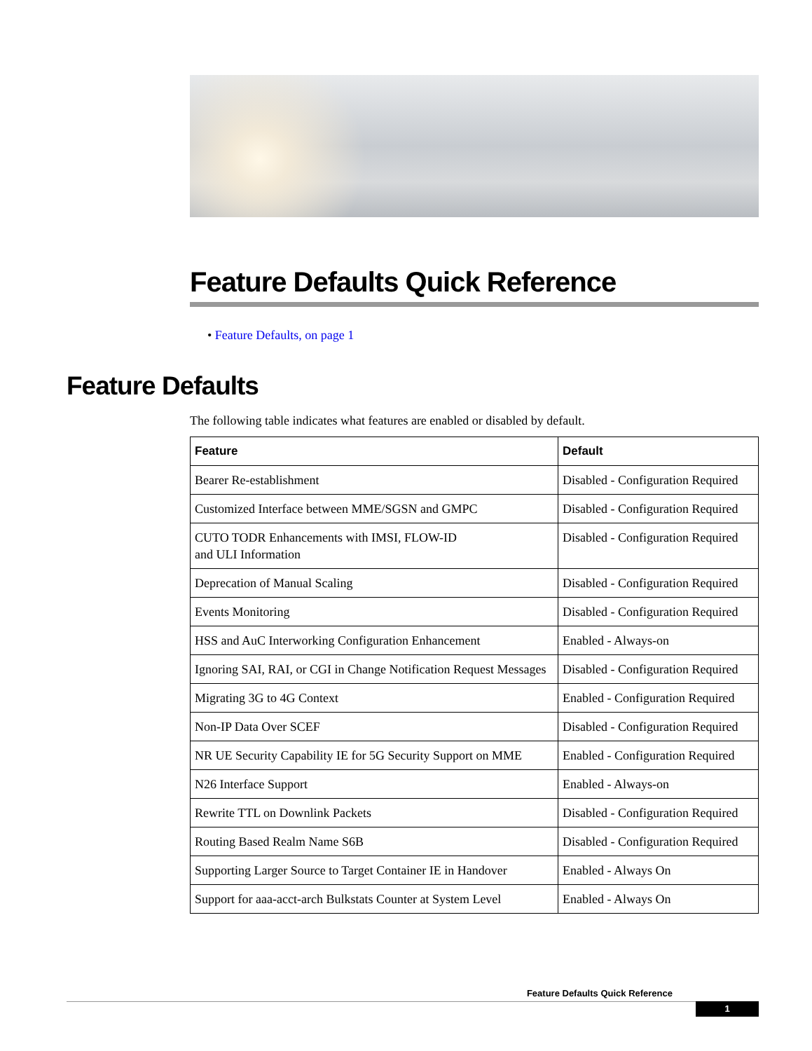Feature Defaults Quick Reference
• Feature Defaults, on page 1
Feature Defaults
The following table indicates what features are enabled or disabled by default.
| Feature | Default |
| --- | --- |
| Bearer Re-establishment | Disabled - Configuration Required |
| Customized Interface between MME/SGSN and GMPC | Disabled - Configuration Required |
| CUTO TODR Enhancements with IMSI, FLOW-ID and ULI Information | Disabled - Configuration Required |
| Deprecation of Manual Scaling | Disabled - Configuration Required |
| Events Monitoring | Disabled - Configuration Required |
| HSS and AuC Interworking Configuration Enhancement | Enabled - Always-on |
| Ignoring SAI, RAI, or CGI in Change Notification Request Messages | Disabled - Configuration Required |
| Migrating 3G to 4G Context | Enabled - Configuration Required |
| Non-IP Data Over SCEF | Disabled - Configuration Required |
| NR UE Security Capability IE for 5G Security Support on MME | Enabled - Configuration Required |
| N26 Interface Support | Enabled - Always-on |
| Rewrite TTL on Downlink Packets | Disabled - Configuration Required |
| Routing Based Realm Name S6B | Disabled - Configuration Required |
| Supporting Larger Source to Target Container IE in Handover | Enabled - Always On |
| Support for aaa-acct-arch Bulkstats Counter at System Level | Enabled - Always On |
Feature Defaults Quick Reference
1